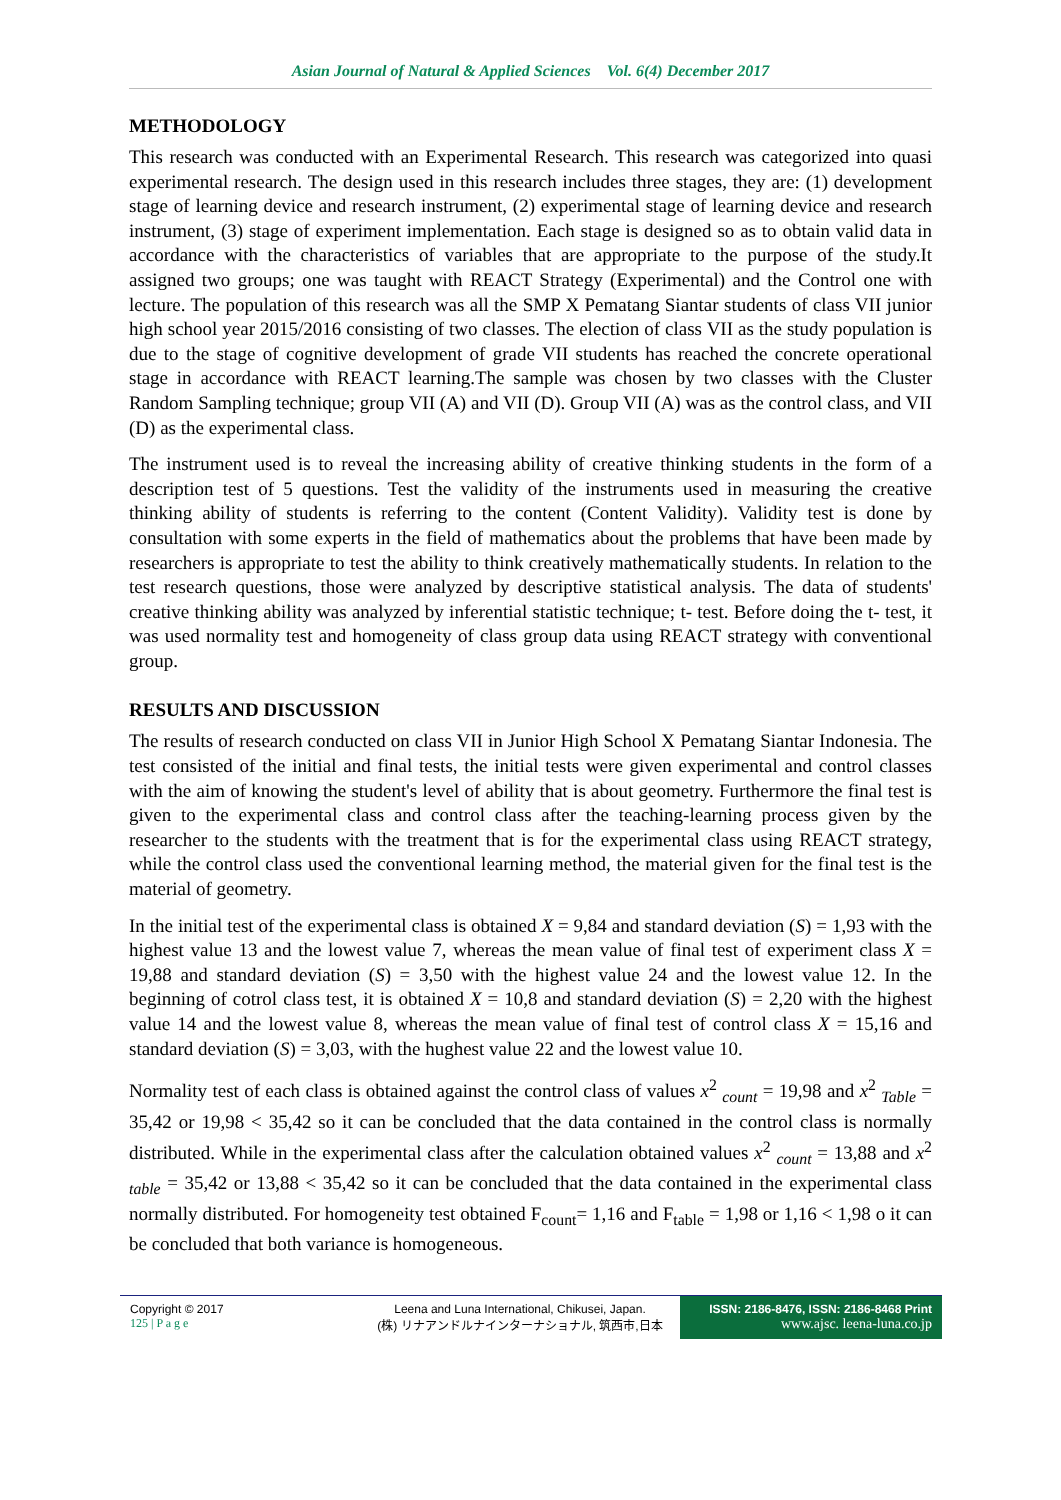Asian Journal of Natural & Applied Sciences Vol. 6(4) December 2017
METHODOLOGY
This research was conducted with an Experimental Research. This research was categorized into quasi experimental research. The design used in this research includes three stages, they are: (1) development stage of learning device and research instrument, (2) experimental stage of learning device and research instrument, (3) stage of experiment implementation. Each stage is designed so as to obtain valid data in accordance with the characteristics of variables that are appropriate to the purpose of the study.It assigned two groups; one was taught with REACT Strategy (Experimental) and the Control one with lecture. The population of this research was all the SMP X Pematang Siantar students of class VII junior high school year 2015/2016 consisting of two classes. The election of class VII as the study population is due to the stage of cognitive development of grade VII students has reached the concrete operational stage in accordance with REACT learning.The sample was chosen by two classes with the Cluster Random Sampling technique; group VII (A) and VII (D). Group VII (A) was as the control class, and VII (D) as the experimental class.
The instrument used is to reveal the increasing ability of creative thinking students in the form of a description test of 5 questions. Test the validity of the instruments used in measuring the creative thinking ability of students is referring to the content (Content Validity). Validity test is done by consultation with some experts in the field of mathematics about the problems that have been made by researchers is appropriate to test the ability to think creatively mathematically students. In relation to the test research questions, those were analyzed by descriptive statistical analysis. The data of students' creative thinking ability was analyzed by inferential statistic technique; t- test. Before doing the t- test, it was used normality test and homogeneity of class group data using REACT strategy with conventional group.
RESULTS AND DISCUSSION
The results of research conducted on class VII in Junior High School X Pematang Siantar Indonesia. The test consisted of the initial and final tests, the initial tests were given experimental and control classes with the aim of knowing the student's level of ability that is about geometry. Furthermore the final test is given to the experimental class and control class after the teaching-learning process given by the researcher to the students with the treatment that is for the experimental class using REACT strategy, while the control class used the conventional learning method, the material given for the final test is the material of geometry.
In the initial test of the experimental class is obtained X = 9,84 and standard deviation (S) = 1,93 with the highest value 13 and the lowest value 7, whereas the mean value of final test of experiment class X = 19,88 and standard deviation (S) = 3,50 with the highest value 24 and the lowest value 12. In the beginning of cotrol class test, it is obtained X = 10,8 and standard deviation (S) = 2,20 with the highest value 14 and the lowest value 8, whereas the mean value of final test of control class X = 15,16 and standard deviation (S) = 3,03, with the hughest value 22 and the lowest value 10.
Normality test of each class is obtained against the control class of values x<sup>2</sup> <sub>count</sub> = 19,98 and x<sup>2</sup> <sub>Table</sub> = 35,42 or 19,98 < 35,42 so it can be concluded that the data contained in the control class is normally distributed. While in the experimental class after the calculation obtained values x<sup>2</sup> <sub>count</sub> = 13,88 and x<sup>2</sup> <sub>table</sub> = 35,42 or 13,88 < 35,42 so it can be concluded that the data contained in the experimental class normally distributed. For homogeneity test obtained F<sub>count</sub>= 1,16 and F<sub>table</sub> = 1,98 or 1,16 < 1,98 o it can be concluded that both variance is homogeneous.
Copyright © 2017
125 | P a g e
Leena and Luna International, Chikusei, Japan.
(株) リナアンドルナインターナショナル, 筑西市,日本
ISSN: 2186-8476, ISSN: 2186-8468 Print
www.ajsc. leena-luna.co.jp